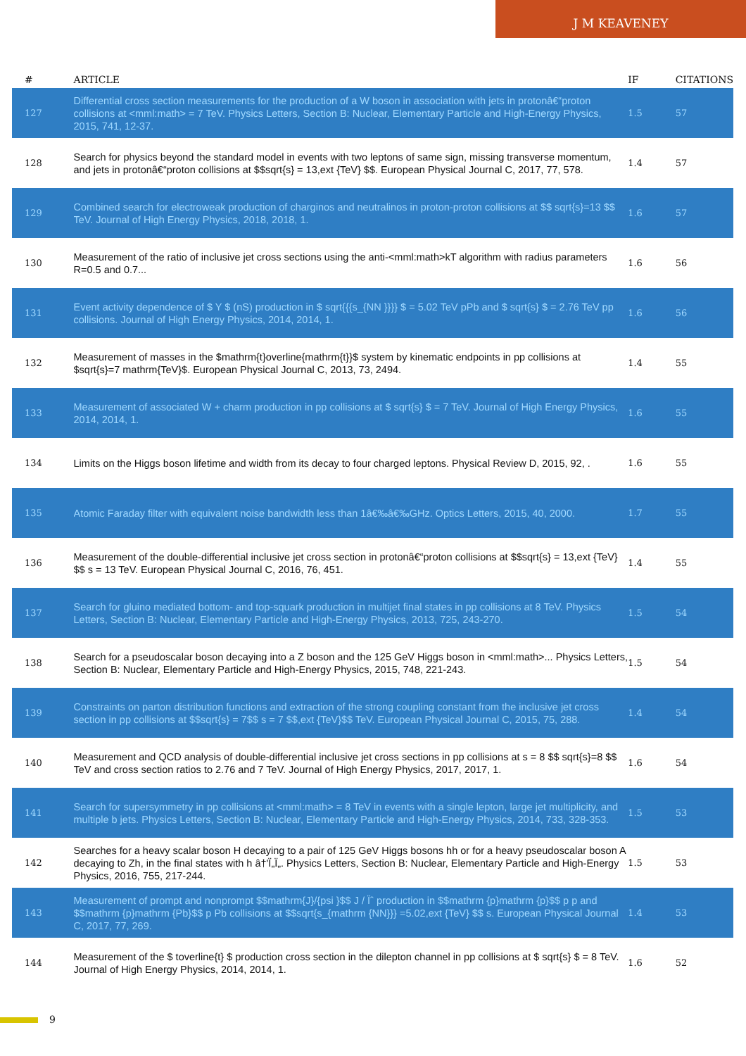J M KEAVENEY
| # | ARTICLE | IF | CITATIONS |
| --- | --- | --- | --- |
| 127 | Differential cross section measurements for the production of a W boson in association with jets in protonâ€“proton collisions at <mml:math> = 7 TeV. Physics Letters, Section B: Nuclear, Elementary Particle and High-Energy Physics, 2015, 741, 12-37. | 1.5 | 57 |
| 128 | Search for physics beyond the standard model in events with two leptons of same sign, missing transverse momentum, and jets in protonâ€“proton collisions at $$sqrt{s} = 13,ext {TeV} $$. European Physical Journal C, 2017, 77, 578. | 1.4 | 57 |
| 129 | Combined search for electroweak production of charginos and neutralinos in proton-proton collisions at $$ sqrt{s}=13 $$ TeV. Journal of High Energy Physics, 2018, 2018, 1. | 1.6 | 57 |
| 130 | Measurement of the ratio of inclusive jet cross sections using the anti-<mml:math>kT algorithm with radius parameters R=0.5 and 0.7... | 1.6 | 56 |
| 131 | Event activity dependence of $ Y $ (nS) production in $ sqrt{{{s_{NN }}}} $ = 5.02 TeV pPb and $ sqrt{s} $ = 2.76 TeV pp collisions. Journal of High Energy Physics, 2014, 2014, 1. | 1.6 | 56 |
| 132 | Measurement of masses in the $mathrm{t}overline{mathrm{t}}$ system by kinematic endpoints in pp collisions at $sqrt{s}=7 mathrm{TeV}$. European Physical Journal C, 2013, 73, 2494. | 1.4 | 55 |
| 133 | Measurement of associated W + charm production in pp collisions at $ sqrt{s} $ = 7 TeV. Journal of High Energy Physics, 2014, 2014, 1. | 1.6 | 55 |
| 134 | Limits on the Higgs boson lifetime and width from its decay to four charged leptons. Physical Review D, 2015, 92, . | 1.6 | 55 |
| 135 | Atomic Faraday filter with equivalent noise bandwidth less than 1â€‰â€‰GHz. Optics Letters, 2015, 40, 2000. | 1.7 | 55 |
| 136 | Measurement of the double-differential inclusive jet cross section in protonâ€“proton collisions at $$sqrt{s} = 13,ext {TeV} $$ s = 13 TeV. European Physical Journal C, 2016, 76, 451. | 1.4 | 55 |
| 137 | Search for gluino mediated bottom- and top-squark production in multijet final states in pp collisions at 8 TeV. Physics Letters, Section B: Nuclear, Elementary Particle and High-Energy Physics, 2013, 725, 243-270. | 1.5 | 54 |
| 138 | Search for a pseudoscalar boson decaying into a Z boson and the 125 GeV Higgs boson in <mml:math>... Physics Letters, Section B: Nuclear, Elementary Particle and High-Energy Physics, 2015, 748, 221-243. | 1.5 | 54 |
| 139 | Constraints on parton distribution functions and extraction of the strong coupling constant from the inclusive jet cross section in pp collisions at $$sqrt{s} = 7$$ s = 7 $$,ext {TeV}$$ TeV. European Physical Journal C, 2015, 75, 288. | 1.4 | 54 |
| 140 | Measurement and QCD analysis of double-differential inclusive jet cross sections in pp collisions at s = 8 $$ sqrt{s}=8 $$ TeV and cross section ratios to 2.76 and 7 TeV. Journal of High Energy Physics, 2017, 2017, 1. | 1.6 | 54 |
| 141 | Search for supersymmetry in pp collisions at <mml:math> = 8 TeV in events with a single lepton, large jet multiplicity, and multiple b jets. Physics Letters, Section B: Nuclear, Elementary Particle and High-Energy Physics, 2014, 733, 328-353. | 1.5 | 53 |
| 142 | Searches for a heavy scalar boson H decaying to a pair of 125 GeV Higgs bosons hh or for a heavy pseudoscalar boson A decaying to Zh, in the final states with h â†'Ï„Ï„. Physics Letters, Section B: Nuclear, Elementary Particle and High-Energy Physics, 2016, 755, 217-244. | 1.5 | 53 |
| 143 | Measurement of prompt and nonprompt $$mathrm{J}/{psi }$$ J / Ïˆ production in $$mathrm {p}mathrm {p}$$ p p and $$mathrm {p}mathrm {Pb}$$ p Pb collisions at $$sqrt{s_{mathrm {NN}}} =5.02,ext {TeV} $$ s. European Physical Journal C, 2017, 77, 269. | 1.4 | 53 |
| 144 | Measurement of the $ toverline{t} $ production cross section in the dilepton channel in pp collisions at $ sqrt{s} $ = 8 TeV. Journal of High Energy Physics, 2014, 2014, 1. | 1.6 | 52 |
9